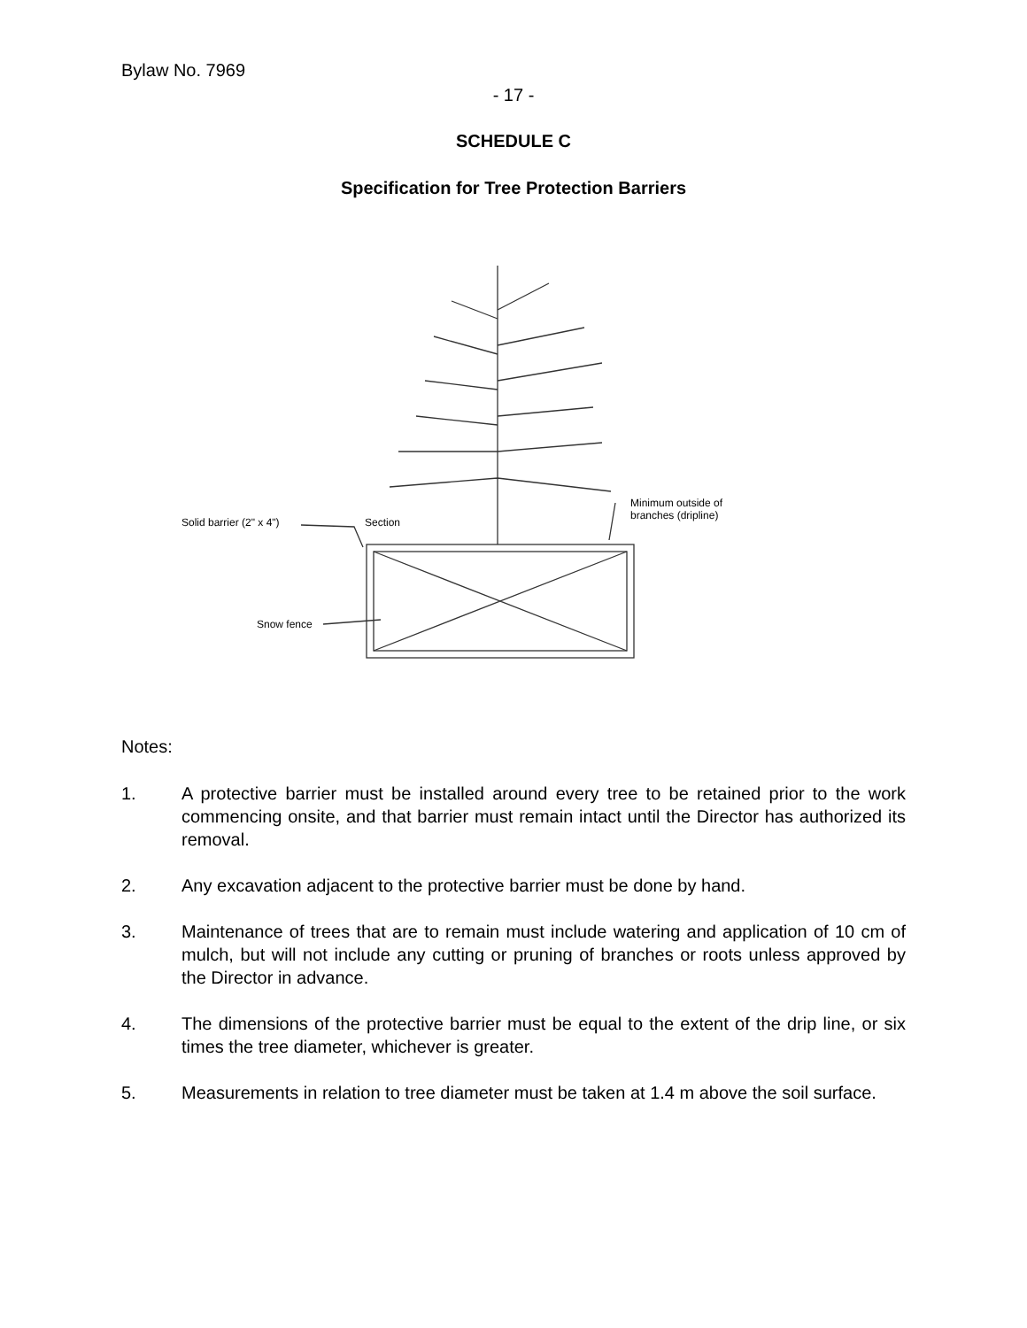Bylaw No. 7969
- 17 -
SCHEDULE C
Specification for Tree Protection Barriers
Solid barrier (2" x 4")
Section
Minimum outside of
branches (dripline)
Snow fence
Notes:
1. A protective barrier must be installed around every tree to be retained prior to the work commencing onsite, and that barrier must remain intact until the Director has authorized its removal.
2. Any excavation adjacent to the protective barrier must be done by hand.
3. Maintenance of trees that are to remain must include watering and application of 10 cm of mulch, but will not include any cutting or pruning of branches or roots unless approved by the Director in advance.
4. The dimensions of the protective barrier must be equal to the extent of the drip line, or six times the tree diameter, whichever is greater.
5. Measurements in relation to tree diameter must be taken at 1.4 m above the soil surface.